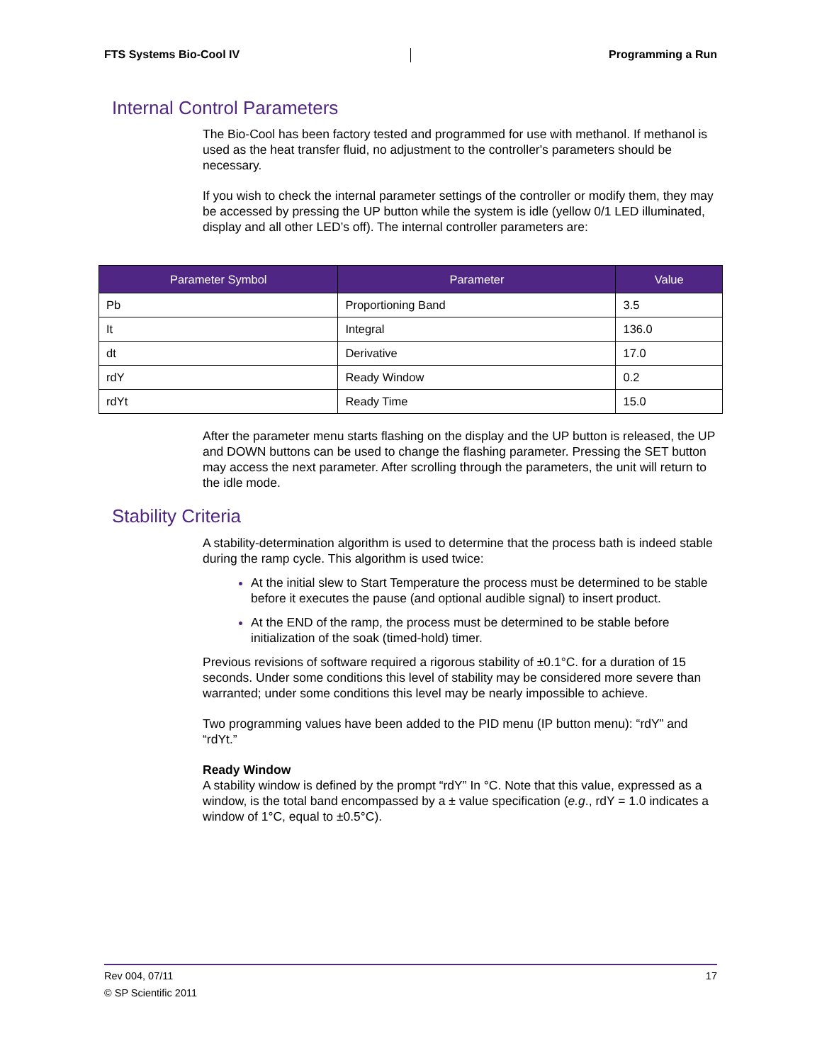FTS Systems Bio-Cool IV Programming a Run
Internal Control Parameters
The Bio-Cool has been factory tested and programmed for use with methanol. If methanol is used as the heat transfer fluid, no adjustment to the controller's parameters should be necessary.
If you wish to check the internal parameter settings of the controller or modify them, they may be accessed by pressing the UP button while the system is idle (yellow 0/1 LED illuminated, display and all other LED’s off). The internal controller parameters are:
| Parameter Symbol | Parameter | Value |
| --- | --- | --- |
| Pb | Proportioning Band | 3.5 |
| It | Integral | 136.0 |
| dt | Derivative | 17.0 |
| rdY | Ready Window | 0.2 |
| rdYt | Ready Time | 15.0 |
After the parameter menu starts flashing on the display and the UP button is released, the UP and DOWN buttons can be used to change the flashing parameter. Pressing the SET button may access the next parameter. After scrolling through the parameters, the unit will return to the idle mode.
Stability Criteria
A stability-determination algorithm is used to determine that the process bath is indeed stable during the ramp cycle. This algorithm is used twice:
At the initial slew to Start Temperature the process must be determined to be stable before it executes the pause (and optional audible signal) to insert product.
At the END of the ramp, the process must be determined to be stable before initialization of the soak (timed-hold) timer.
Previous revisions of software required a rigorous stability of ±0.1°C. for a duration of 15 seconds. Under some conditions this level of stability may be considered more severe than warranted; under some conditions this level may be nearly impossible to achieve.
Two programming values have been added to the PID menu (IP button menu): “rdY” and “rdYt.”
Ready Window
A stability window is defined by the prompt “rdY” In °C. Note that this value, expressed as a window, is the total band encompassed by a ± value specification (e.g., rdY = 1.0 indicates a window of 1°C, equal to ±0.5°C).
Rev 004, 07/11 17
© SP Scientific 2011